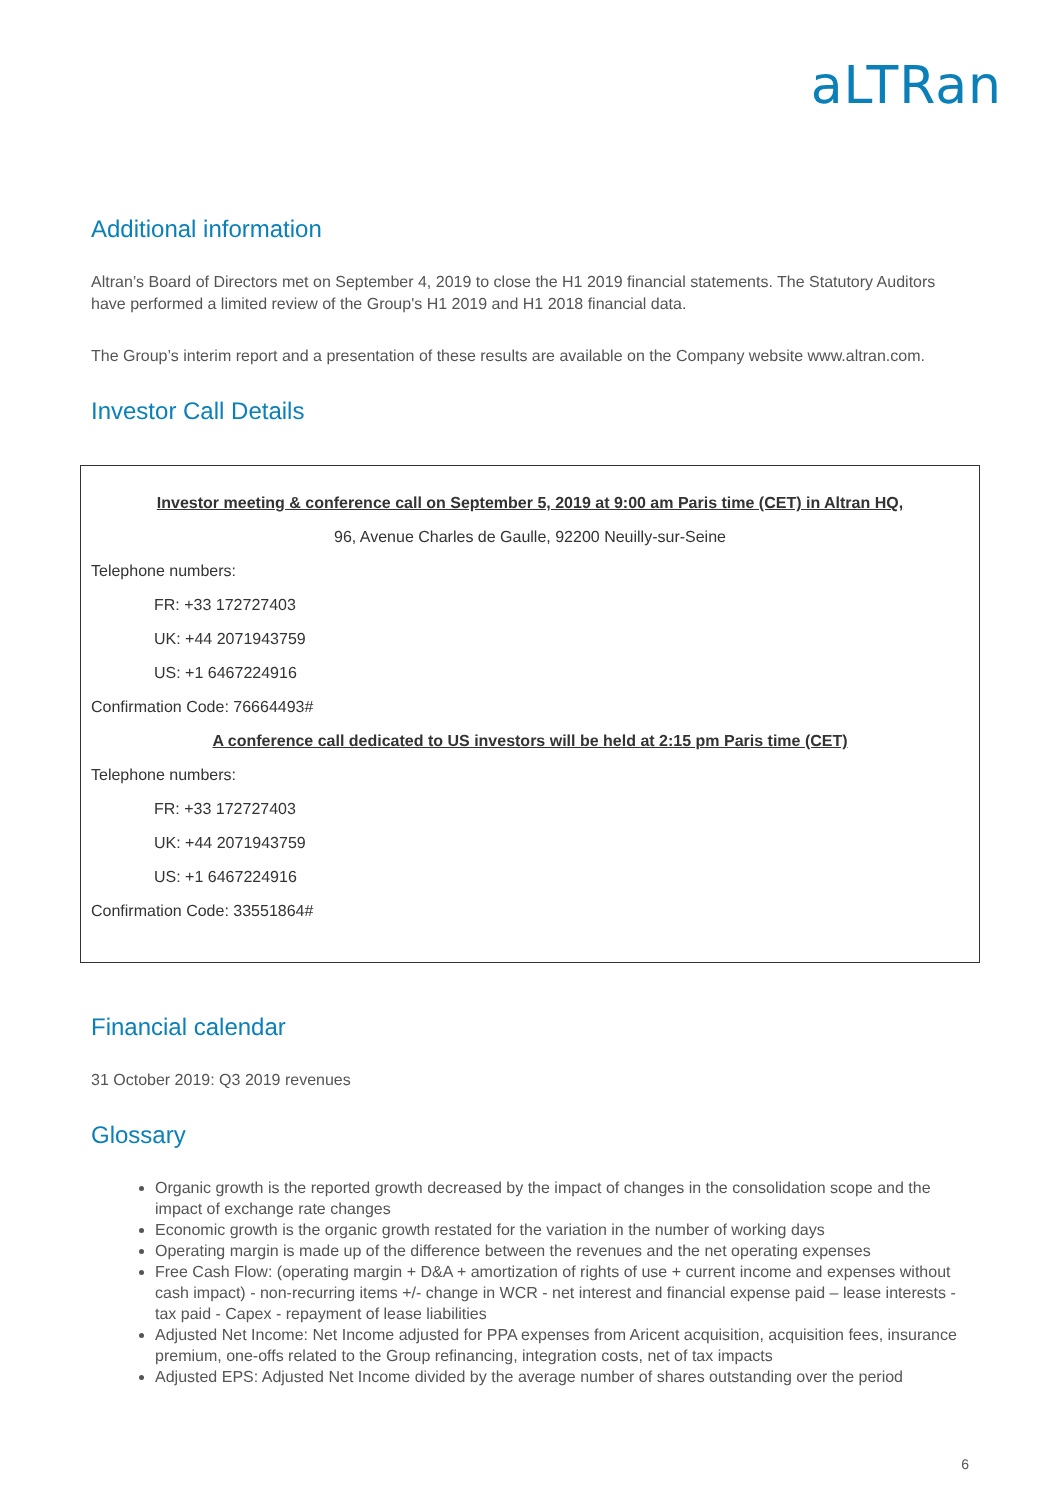aLTRan
Additional information
Altran’s Board of Directors met on September 4, 2019 to close the H1 2019 financial statements. The Statutory Auditors have performed a limited review of the Group's H1 2019 and H1 2018 financial data.
The Group’s interim report and a presentation of these results are available on the Company website www.altran.com.
Investor Call Details
Investor meeting & conference call on September 5, 2019 at 9:00 am Paris time (CET) in Altran HQ,
96, Avenue Charles de Gaulle, 92200 Neuilly-sur-Seine
Telephone numbers:
FR: +33 172727403
UK: +44 2071943759
US: +1 6467224916
Confirmation Code: 76664493#
A conference call dedicated to US investors will be held at 2:15 pm Paris time (CET)
Telephone numbers:
FR: +33 172727403
UK: +44 2071943759
US: +1 6467224916
Confirmation Code: 33551864#
Financial calendar
31 October 2019: Q3 2019 revenues
Glossary
Organic growth is the reported growth decreased by the impact of changes in the consolidation scope and the impact of exchange rate changes
Economic growth is the organic growth restated for the variation in the number of working days
Operating margin is made up of the difference between the revenues and the net operating expenses
Free Cash Flow: (operating margin + D&A + amortization of rights of use + current income and expenses without cash impact) - non-recurring items +/- change in WCR - net interest and financial expense paid – lease interests - tax paid - Capex - repayment of lease liabilities
Adjusted Net Income: Net Income adjusted for PPA expenses from Aricent acquisition, acquisition fees, insurance premium, one-offs related to the Group refinancing, integration costs, net of tax impacts
Adjusted EPS: Adjusted Net Income divided by the average number of shares outstanding over the period
6